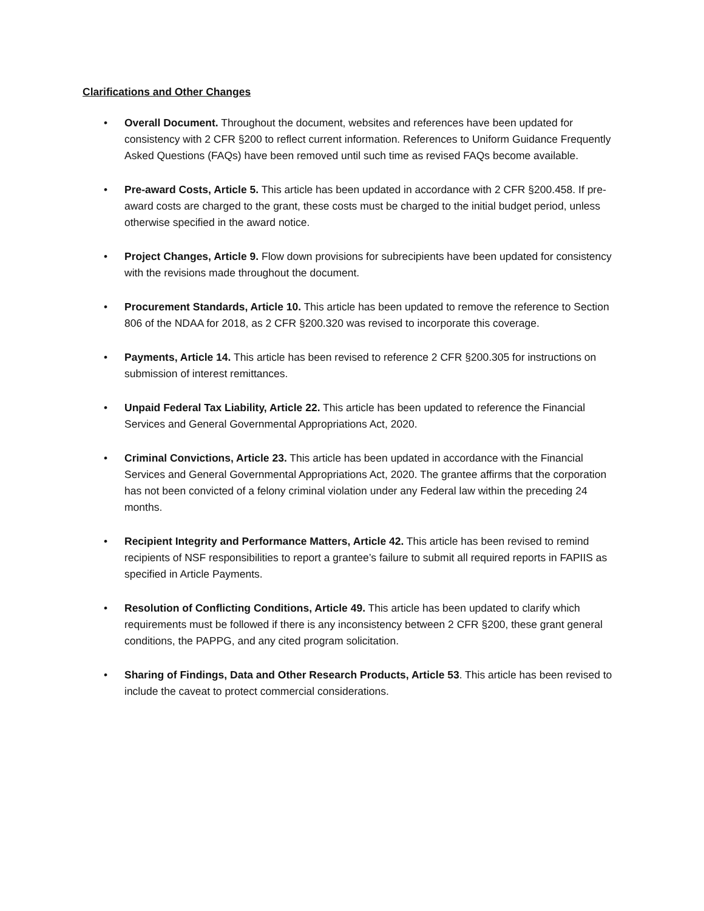Clarifications and Other Changes
• Overall Document. Throughout the document, websites and references have been updated for consistency with 2 CFR §200 to reflect current information. References to Uniform Guidance Frequently Asked Questions (FAQs) have been removed until such time as revised FAQs become available.
• Pre-award Costs, Article 5. This article has been updated in accordance with 2 CFR §200.458. If pre-award costs are charged to the grant, these costs must be charged to the initial budget period, unless otherwise specified in the award notice.
• Project Changes, Article 9. Flow down provisions for subrecipients have been updated for consistency with the revisions made throughout the document.
• Procurement Standards, Article 10. This article has been updated to remove the reference to Section 806 of the NDAA for 2018, as 2 CFR §200.320 was revised to incorporate this coverage.
• Payments, Article 14. This article has been revised to reference 2 CFR §200.305 for instructions on submission of interest remittances.
• Unpaid Federal Tax Liability, Article 22. This article has been updated to reference the Financial Services and General Governmental Appropriations Act, 2020.
• Criminal Convictions, Article 23. This article has been updated in accordance with the Financial Services and General Governmental Appropriations Act, 2020. The grantee affirms that the corporation has not been convicted of a felony criminal violation under any Federal law within the preceding 24 months.
• Recipient Integrity and Performance Matters, Article 42. This article has been revised to remind recipients of NSF responsibilities to report a grantee’s failure to submit all required reports in FAPIIS as specified in Article Payments.
• Resolution of Conflicting Conditions, Article 49. This article has been updated to clarify which requirements must be followed if there is any inconsistency between 2 CFR §200, these grant general conditions, the PAPPG, and any cited program solicitation.
• Sharing of Findings, Data and Other Research Products, Article 53. This article has been revised to include the caveat to protect commercial considerations.